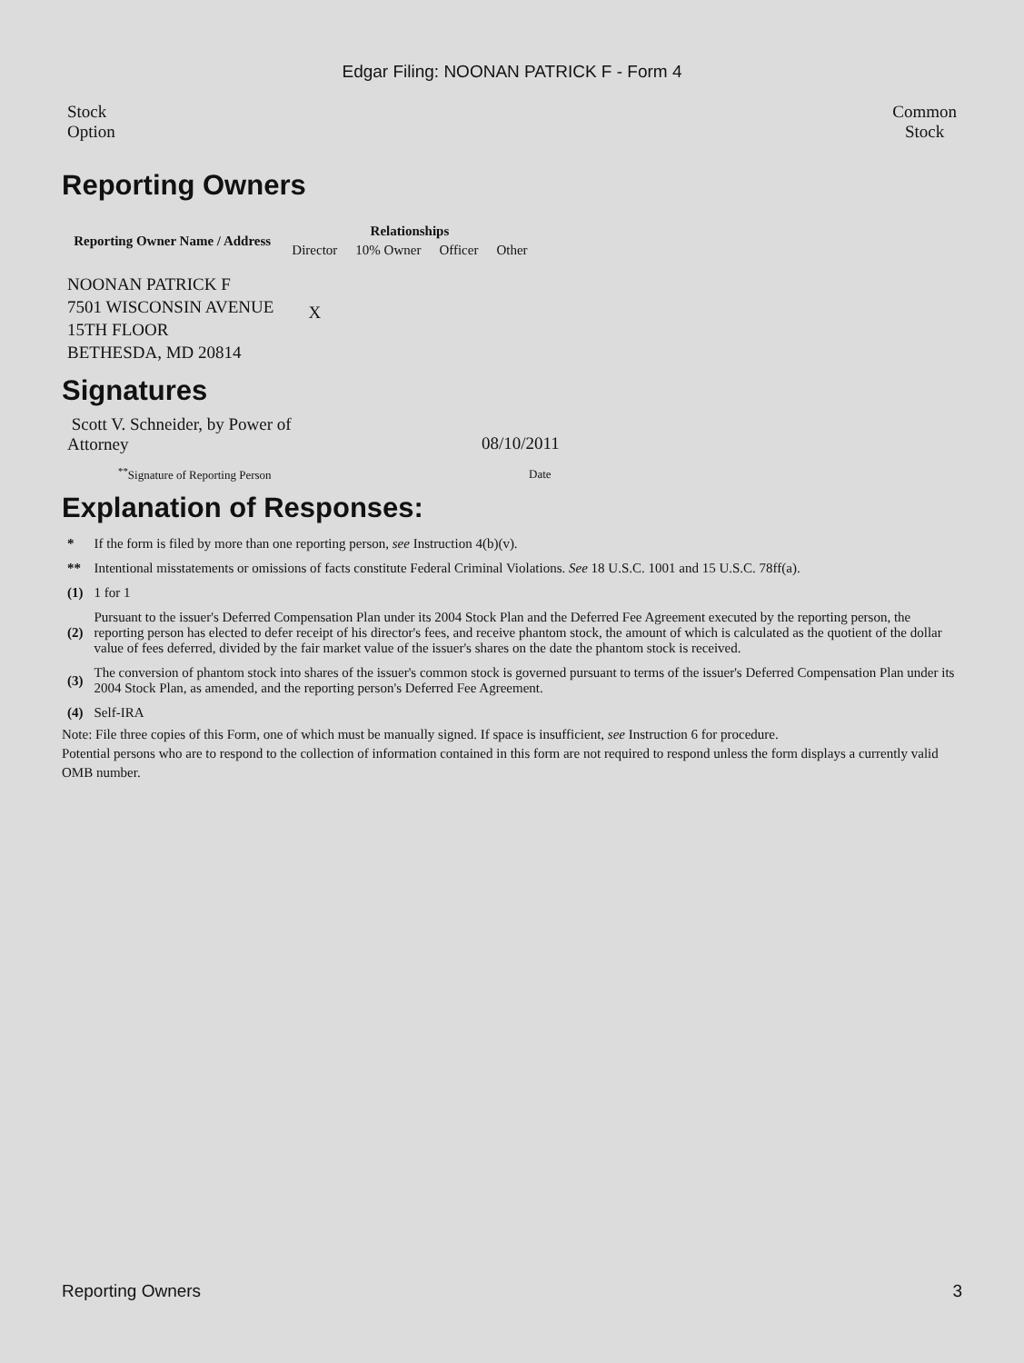Edgar Filing: NOONAN PATRICK F - Form 4
Stock
Option
Common
Stock
Reporting Owners
| Reporting Owner Name / Address | Relationships | | | |
| --- | --- | --- | --- | --- |
| | Director | 10% Owner | Officer | Other |
| NOONAN PATRICK F 7501 WISCONSIN AVENUE 15TH FLOOR BETHESDA, MD 20814 | X | | | |
Signatures
| Scott V. Schneider, by Power of Attorney | 08/10/2011 |
| <sup>**</sup> Signature of Reporting Person | Date |
Explanation of Responses:
| * | If the form is filed by more than one reporting person, see Instruction 4(b)(v). |
| ** | Intentional misstatements or omissions of facts constitute Federal Criminal Violations. See 18 U.S.C. 1001 and 15 U.S.C. 78ff(a). |
| (1) | 1 for 1 |
| (2) | Pursuant to the issuer's Deferred Compensation Plan under its 2004 Stock Plan and the Deferred Fee Agreement executed by the reporting person, the reporting person has elected to defer receipt of his director's fees, and receive phantom stock, the amount of which is calculated as the quotient of the dollar value of fees deferred, divided by the fair market value of the issuer's shares on the date the phantom stock is received. |
| (3) | The conversion of phantom stock into shares of the issuer's common stock is governed pursuant to terms of the issuer's Deferred Compensation Plan under its 2004 Stock Plan, as amended, and the reporting person's Deferred Fee Agreement. |
| (4) | Self-IRA |
Note: File three copies of this Form, one of which must be manually signed. If space is insufficient, see Instruction 6 for procedure.
Potential persons who are to respond to the collection of information contained in this form are not required to respond unless the form displays a currently valid OMB number.
Reporting Owners 3